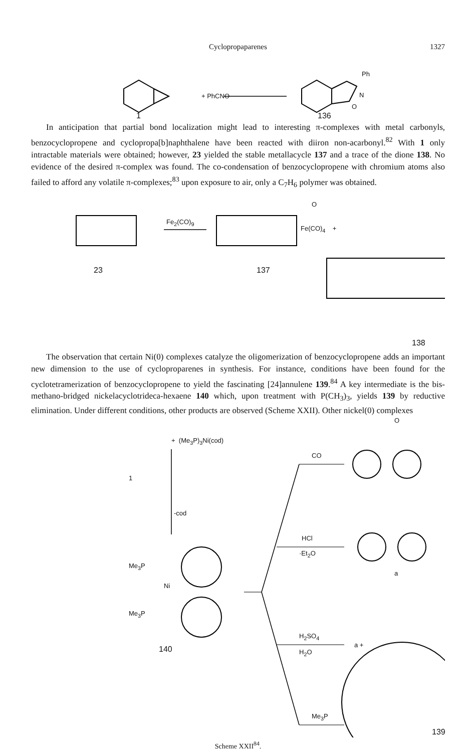Cyclopropaparenes 1327
+ PhCNO
Ph
N
O
1 136
In anticipation that partial bond localization might lead to interesting π-complexes with metal carbonyls, benzocyclopropene and cyclopropa[b]naphthalene have been reacted with diiron non-acarbonyl.<sup>82</sup> With 1 only intractable materials were obtained; however, 23 yielded the stable metallacycle 137 and a trace of the dione 138. No evidence of the desired π-complex was found. The co-condensation of benzocyclopropene with chromium atoms also failed to afford any volatile π-complexes;<sup>83</sup> upon exposure to air, only a C<sub>7</sub>H<sub>6</sub> polymer was obtained.
Fe<sub>2</sub>(CO)<sub>9</sub>
Fe(CO)<sub>4</sub> +
O
23 137
138
The observation that certain Ni(0) complexes catalyze the oligomerization of benzocyclopropene adds an important new dimension to the use of cycloproparenes in synthesis. For instance, conditions have been found for the cyclotetramerization of benzocyclopropene to yield the fascinating [24]annulene 139.<sup>84</sup> A key intermediate is the bis-methano-bridged nickelacyclotrideca-hexaene 140 which, upon treatment with P(CH<sub>3</sub>)<sub>3</sub>, yields 139 by reductive elimination. Under different conditions, other products are observed (Scheme XXII). Other nickel(0) complexes
+ (Me<sub>3</sub>P)<sub>3</sub>Ni(cod)
1
-cod
CO
O
HCl
·Et<sub>2</sub>O
a
Me<sub>3</sub>P
Ni
Me<sub>3</sub>P
140
H<sub>2</sub>SO<sub>4</sub>
H<sub>2</sub>O
a +
Me<sub>3</sub>P
139
Scheme XXII<sup>84</sup>.